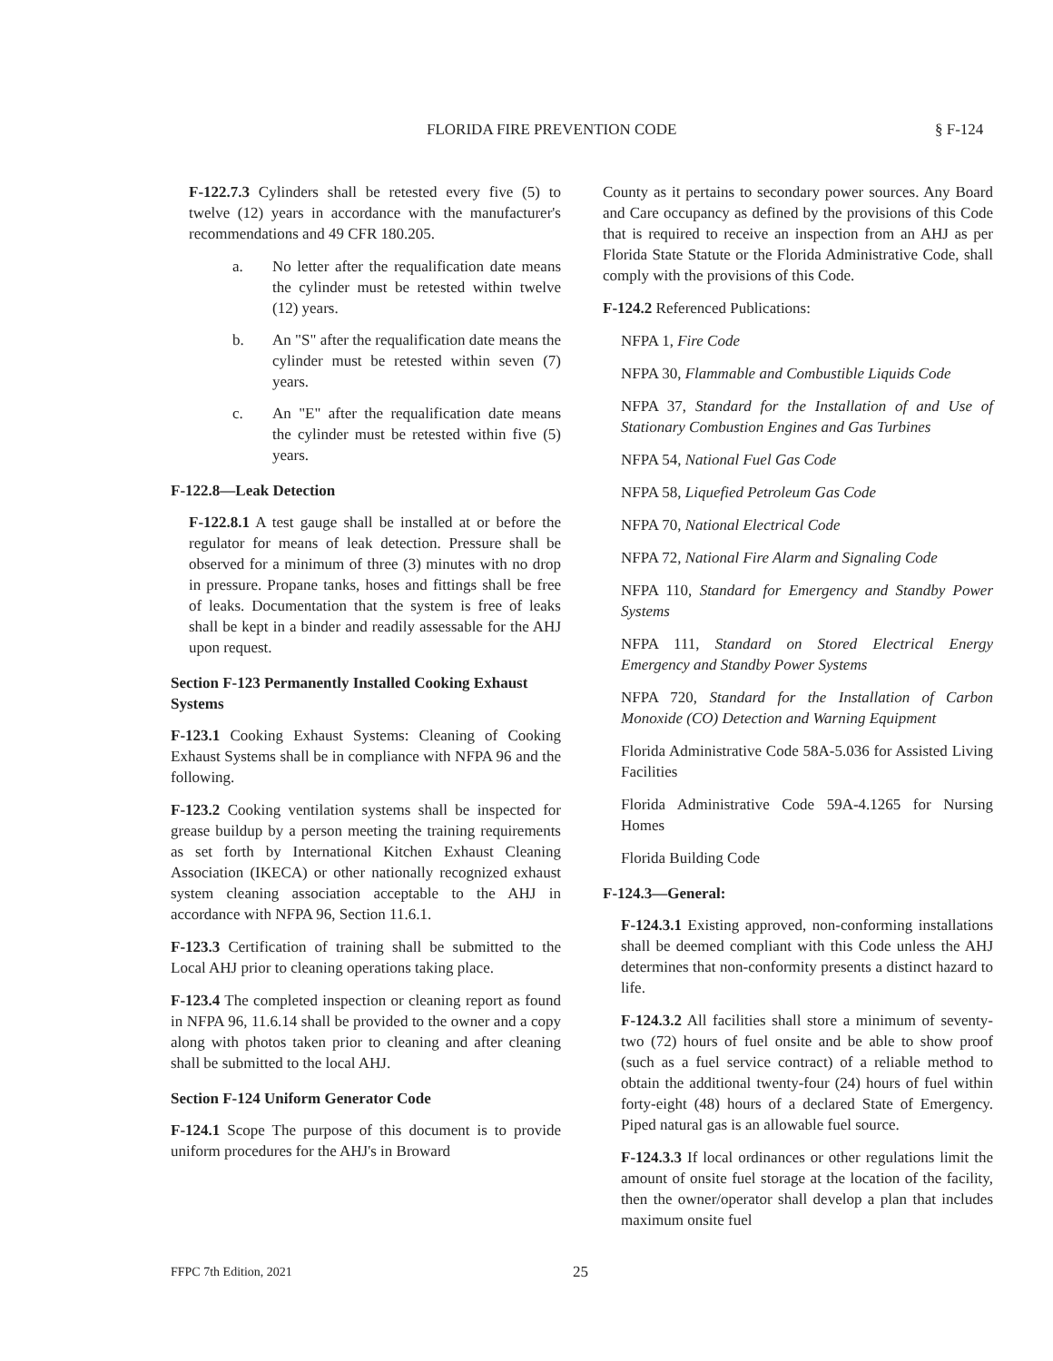FLORIDA FIRE PREVENTION CODE § F-124
F-122.7.3 Cylinders shall be retested every five (5) to twelve (12) years in accordance with the manufacturer's recommendations and 49 CFR 180.205.
a. No letter after the requalification date means the cylinder must be retested within twelve (12) years.
b. An "S" after the requalification date means the cylinder must be retested within seven (7) years.
c. An "E" after the requalification date means the cylinder must be retested within five (5) years.
F-122.8—Leak Detection
F-122.8.1 A test gauge shall be installed at or before the regulator for means of leak detection. Pressure shall be observed for a minimum of three (3) minutes with no drop in pressure. Propane tanks, hoses and fittings shall be free of leaks. Documentation that the system is free of leaks shall be kept in a binder and readily assessable for the AHJ upon request.
Section F-123 Permanently Installed Cooking Exhaust Systems
F-123.1 Cooking Exhaust Systems: Cleaning of Cooking Exhaust Systems shall be in compliance with NFPA 96 and the following.
F-123.2 Cooking ventilation systems shall be inspected for grease buildup by a person meeting the training requirements as set forth by International Kitchen Exhaust Cleaning Association (IKECA) or other nationally recognized exhaust system cleaning association acceptable to the AHJ in accordance with NFPA 96, Section 11.6.1.
F-123.3 Certification of training shall be submitted to the Local AHJ prior to cleaning operations taking place.
F-123.4 The completed inspection or cleaning report as found in NFPA 96, 11.6.14 shall be provided to the owner and a copy along with photos taken prior to cleaning and after cleaning shall be submitted to the local AHJ.
Section F-124 Uniform Generator Code
F-124.1 Scope The purpose of this document is to provide uniform procedures for the AHJ's in Broward
County as it pertains to secondary power sources. Any Board and Care occupancy as defined by the provisions of this Code that is required to receive an inspection from an AHJ as per Florida State Statute or the Florida Administrative Code, shall comply with the provisions of this Code.
F-124.2 Referenced Publications:
NFPA 1, Fire Code
NFPA 30, Flammable and Combustible Liquids Code
NFPA 37, Standard for the Installation of and Use of Stationary Combustion Engines and Gas Turbines
NFPA 54, National Fuel Gas Code
NFPA 58, Liquefied Petroleum Gas Code
NFPA 70, National Electrical Code
NFPA 72, National Fire Alarm and Signaling Code
NFPA 110, Standard for Emergency and Standby Power Systems
NFPA 111, Standard on Stored Electrical Energy Emergency and Standby Power Systems
NFPA 720, Standard for the Installation of Carbon Monoxide (CO) Detection and Warning Equipment
Florida Administrative Code 58A-5.036 for Assisted Living Facilities
Florida Administrative Code 59A-4.1265 for Nursing Homes
Florida Building Code
F-124.3—General:
F-124.3.1 Existing approved, non-conforming installations shall be deemed compliant with this Code unless the AHJ determines that non-conformity presents a distinct hazard to life.
F-124.3.2 All facilities shall store a minimum of seventy-two (72) hours of fuel onsite and be able to show proof (such as a fuel service contract) of a reliable method to obtain the additional twenty-four (24) hours of fuel within forty-eight (48) hours of a declared State of Emergency. Piped natural gas is an allowable fuel source.
F-124.3.3 If local ordinances or other regulations limit the amount of onsite fuel storage at the location of the facility, then the owner/operator shall develop a plan that includes maximum onsite fuel
FFPC 7th Edition, 2021 25